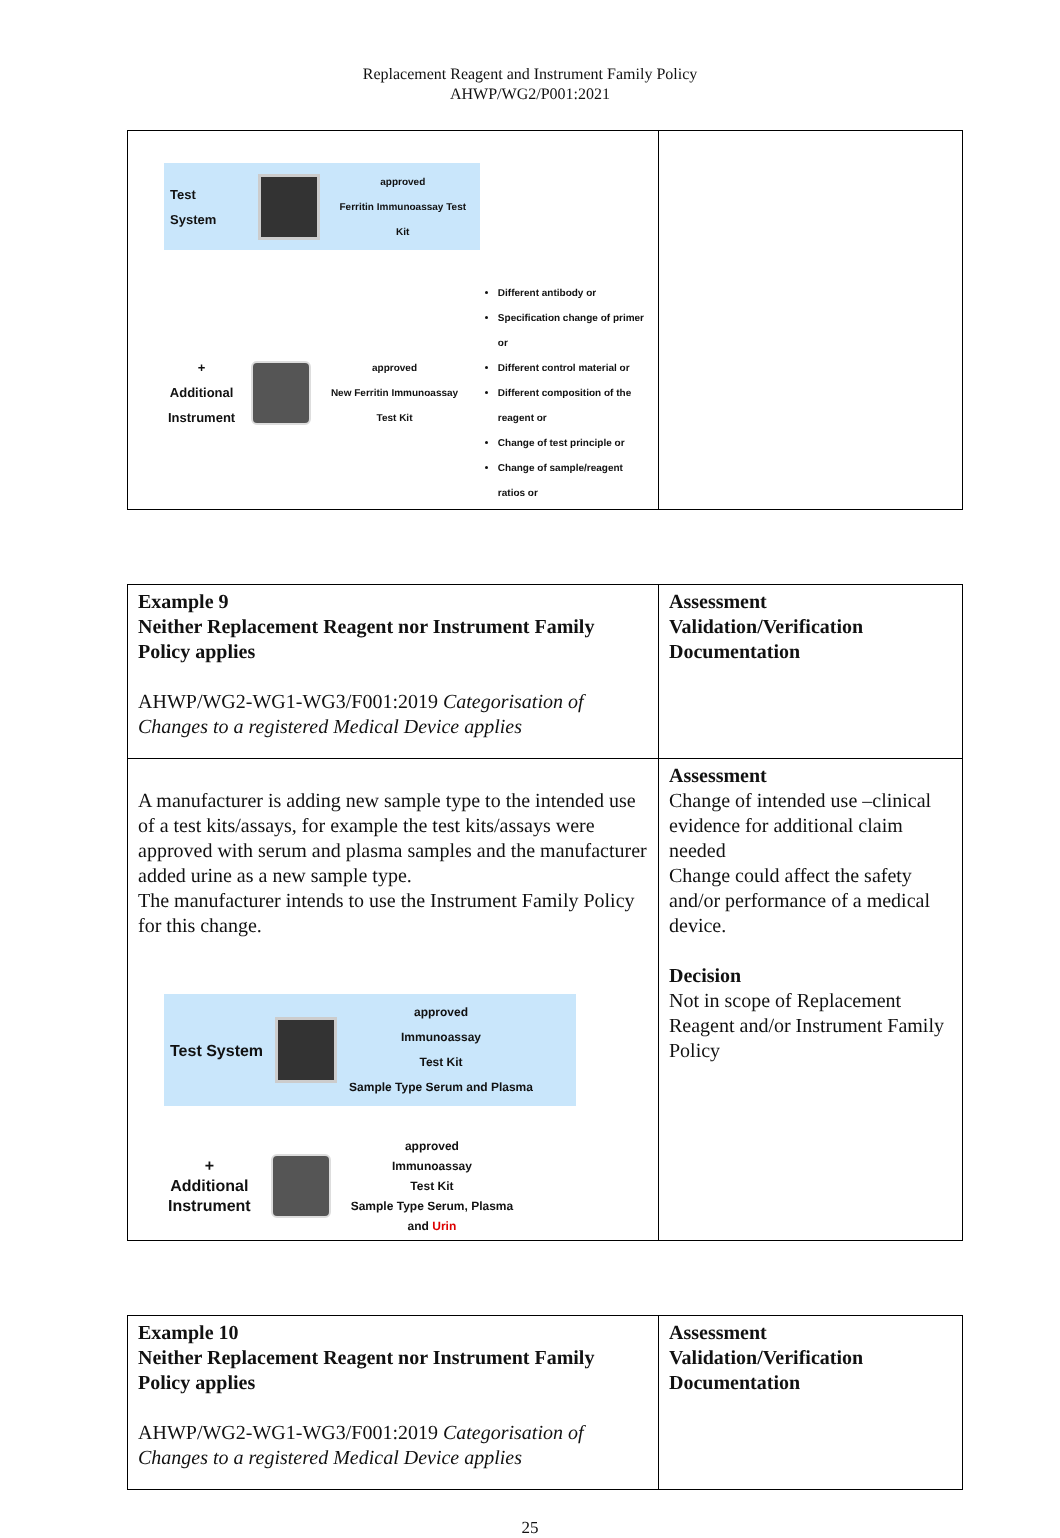Replacement Reagent and Instrument Family Policy
AHWP/WG2/P001:2021
| Test System approved Ferritin Immunoassay Test Kit + Additional Instrument approved New Ferritin Immunoassay Test Kit Different antibody or Specification change of primer or Different control material or Different composition of the reagent or Change of test principle or Change of sample/reagent ratios or | |
| Example 9 Neither Replacement Reagent nor Instrument Family Policy applies AHWP/WG2-WG1-WG3/F001:2019 Categorisation of Changes to a registered Medical Device applies | Assessment Validation/Verification Documentation |
| A manufacturer is adding new sample type to the intended use of a test kits/assays, for example the test kits/assays were approved with serum and plasma samples and the manufacturer added urine as a new sample type. The manufacturer intends to use the Instrument Family Policy for this change. Test System approved Immunoassay Test Kit Sample Type Serum and Plasma + Additional Instrument approved Immunoassay Test Kit Sample Type Serum, Plasma and Urin | Assessment Change of intended use –clinical evidence for additional claim needed Change could affect the safety and/or performance of a medical device. Decision Not in scope of Replacement Reagent and/or Instrument Family Policy |
| Example 10 Neither Replacement Reagent nor Instrument Family Policy applies AHWP/WG2-WG1-WG3/F001:2019 Categorisation of Changes to a registered Medical Device applies | Assessment Validation/Verification Documentation |
25